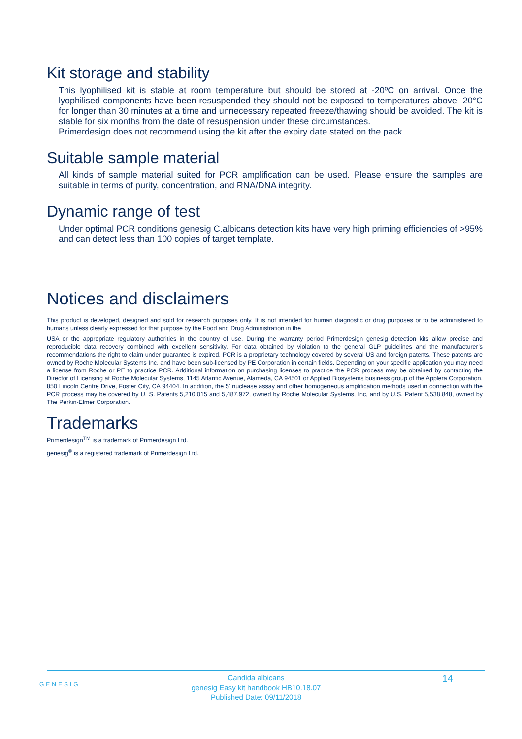Kit storage and stability
This lyophilised kit is stable at room temperature but should be stored at -20ºC on arrival. Once the lyophilised components have been resuspended they should not be exposed to temperatures above -20°C for longer than 30 minutes at a time and unnecessary repeated freeze/thawing should be avoided. The kit is stable for six months from the date of resuspension under these circumstances.
Primerdesign does not recommend using the kit after the expiry date stated on the pack.
Suitable sample material
All kinds of sample material suited for PCR amplification can be used. Please ensure the samples are suitable in terms of purity, concentration, and RNA/DNA integrity.
Dynamic range of test
Under optimal PCR conditions genesig C.albicans detection kits have very high priming efficiencies of >95% and can detect less than 100 copies of target template.
Notices and disclaimers
This product is developed, designed and sold for research purposes only. It is not intended for human diagnostic or drug purposes or to be administered to humans unless clearly expressed for that purpose by the Food and Drug Administration in the
USA or the appropriate regulatory authorities in the country of use. During the warranty period Primerdesign genesig detection kits allow precise and reproducible data recovery combined with excellent sensitivity. For data obtained by violation to the general GLP guidelines and the manufacturer’s recommendations the right to claim under guarantee is expired. PCR is a proprietary technology covered by several US and foreign patents. These patents are owned by Roche Molecular Systems Inc. and have been sub-licensed by PE Corporation in certain fields. Depending on your specific application you may need a license from Roche or PE to practice PCR. Additional information on purchasing licenses to practice the PCR process may be obtained by contacting the Director of Licensing at Roche Molecular Systems, 1145 Atlantic Avenue, Alameda, CA 94501 or Applied Biosystems business group of the Applera Corporation, 850 Lincoln Centre Drive, Foster City, CA 94404. In addition, the 5' nuclease assay and other homogeneous amplification methods used in connection with the PCR process may be covered by U. S. Patents 5,210,015 and 5,487,972, owned by Roche Molecular Systems, Inc, and by U.S. Patent 5,538,848, owned by The Perkin-Elmer Corporation.
Trademarks
Primerdesign<sup>TM</sup> is a trademark of Primerdesign Ltd.
genesig<sup>®</sup> is a registered trademark of Primerdesign Ltd.
GENESIG
Candida albicans
genesig Easy kit handbook HB10.18.07
Published Date: 09/11/2018
14